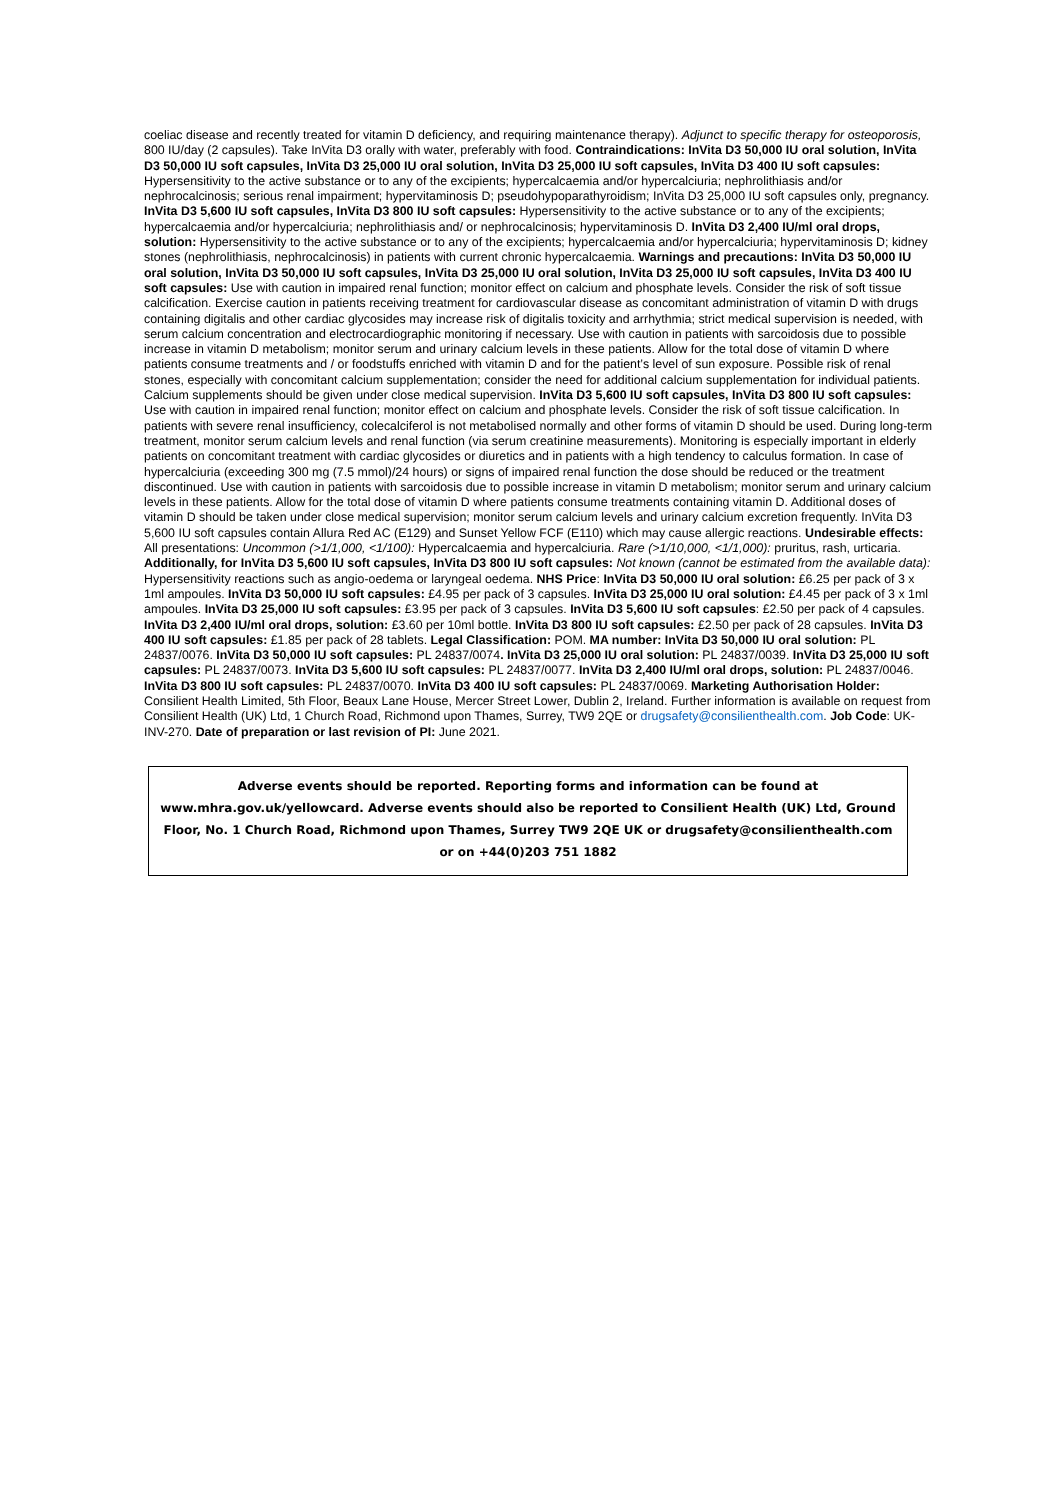coeliac disease and recently treated for vitamin D deficiency, and requiring maintenance therapy). Adjunct to specific therapy for osteoporosis, 800 IU/day (2 capsules). Take InVita D3 orally with water, preferably with food. Contraindications: InVita D3 50,000 IU oral solution, InVita D3 50,000 IU soft capsules, InVita D3 25,000 IU oral solution, InVita D3 25,000 IU soft capsules, InVita D3 400 IU soft capsules: Hypersensitivity to the active substance or to any of the excipients; hypercalcaemia and/or hypercalciuria; nephrolithiasis and/or nephrocalcinosis; serious renal impairment; hypervitaminosis D; pseudohypoparathyroidism; InVita D3 25,000 IU soft capsules only, pregnancy. InVita D3 5,600 IU soft capsules, InVita D3 800 IU soft capsules: Hypersensitivity to the active substance or to any of the excipients; hypercalcaemia and/or hypercalciuria; nephrolithiasis and/ or nephrocalcinosis; hypervitaminosis D. InVita D3 2,400 IU/ml oral drops, solution: Hypersensitivity to the active substance or to any of the excipients; hypercalcaemia and/or hypercalciuria; hypervitaminosis D; kidney stones (nephrolithiasis, nephrocalcinosis) in patients with current chronic hypercalcaemia. Warnings and precautions: InVita D3 50,000 IU oral solution, InVita D3 50,000 IU soft capsules, InVita D3 25,000 IU oral solution, InVita D3 25,000 IU soft capsules, InVita D3 400 IU soft capsules: Use with caution in impaired renal function; monitor effect on calcium and phosphate levels. Consider the risk of soft tissue calcification. Exercise caution in patients receiving treatment for cardiovascular disease as concomitant administration of vitamin D with drugs containing digitalis and other cardiac glycosides may increase risk of digitalis toxicity and arrhythmia; strict medical supervision is needed, with serum calcium concentration and electrocardiographic monitoring if necessary. Use with caution in patients with sarcoidosis due to possible increase in vitamin D metabolism; monitor serum and urinary calcium levels in these patients. Allow for the total dose of vitamin D where patients consume treatments and / or foodstuffs enriched with vitamin D and for the patient’s level of sun exposure. Possible risk of renal stones, especially with concomitant calcium supplementation; consider the need for additional calcium supplementation for individual patients. Calcium supplements should be given under close medical supervision. InVita D3 5,600 IU soft capsules, InVita D3 800 IU soft capsules: Use with caution in impaired renal function; monitor effect on calcium and phosphate levels. Consider the risk of soft tissue calcification. In patients with severe renal insufficiency, colecalciferol is not metabolised normally and other forms of vitamin D should be used. During long-term treatment, monitor serum calcium levels and renal function (via serum creatinine measurements). Monitoring is especially important in elderly patients on concomitant treatment with cardiac glycosides or diuretics and in patients with a high tendency to calculus formation. In case of hypercalciuria (exceeding 300 mg (7.5 mmol)/24 hours) or signs of impaired renal function the dose should be reduced or the treatment discontinued. Use with caution in patients with sarcoidosis due to possible increase in vitamin D metabolism; monitor serum and urinary calcium levels in these patients. Allow for the total dose of vitamin D where patients consume treatments containing vitamin D. Additional doses of vitamin D should be taken under close medical supervision; monitor serum calcium levels and urinary calcium excretion frequently. InVita D3 5,600 IU soft capsules contain Allura Red AC (E129) and Sunset Yellow FCF (E110) which may cause allergic reactions. Undesirable effects: All presentations: Uncommon (>1/1,000, <1/100): Hypercalcaemia and hypercalciuria. Rare (>1/10,000, <1/1,000): pruritus, rash, urticaria. Additionally, for InVita D3 5,600 IU soft capsules, InVita D3 800 IU soft capsules: Not known (cannot be estimated from the available data): Hypersensitivity reactions such as angio-oedema or laryngeal oedema. NHS Price: InVita D3 50,000 IU oral solution: £6.25 per pack of 3 x 1ml ampoules. InVita D3 50,000 IU soft capsules: £4.95 per pack of 3 capsules. InVita D3 25,000 IU oral solution: £4.45 per pack of 3 x 1ml ampoules. InVita D3 25,000 IU soft capsules: £3.95 per pack of 3 capsules. InVita D3 5,600 IU soft capsules: £2.50 per pack of 4 capsules. InVita D3 2,400 IU/ml oral drops, solution: £3.60 per 10ml bottle. InVita D3 800 IU soft capsules: £2.50 per pack of 28 capsules. InVita D3 400 IU soft capsules: £1.85 per pack of 28 tablets. Legal Classification: POM. MA number: InVita D3 50,000 IU oral solution: PL 24837/0076. InVita D3 50,000 IU soft capsules: PL 24837/0074. InVita D3 25,000 IU oral solution: PL 24837/0039. InVita D3 25,000 IU soft capsules: PL 24837/0073. InVita D3 5,600 IU soft capsules: PL 24837/0077. InVita D3 2,400 IU/ml oral drops, solution: PL 24837/0046. InVita D3 800 IU soft capsules: PL 24837/0070. InVita D3 400 IU soft capsules: PL 24837/0069. Marketing Authorisation Holder: Consilient Health Limited, 5th Floor, Beaux Lane House, Mercer Street Lower, Dublin 2, Ireland. Further information is available on request from Consilient Health (UK) Ltd, 1 Church Road, Richmond upon Thames, Surrey, TW9 2QE or drugsafety@consilienthealth.com. Job Code: UK-INV-270. Date of preparation or last revision of PI: June 2021.
Adverse events should be reported. Reporting forms and information can be found at
www.mhra.gov.uk/yellowcard. Adverse events should also be reported to Consilient Health (UK) Ltd, Ground
Floor, No. 1 Church Road, Richmond upon Thames, Surrey TW9 2QE UK or drugsafety@consilienthealth.com
or on +44(0)203 751 1882